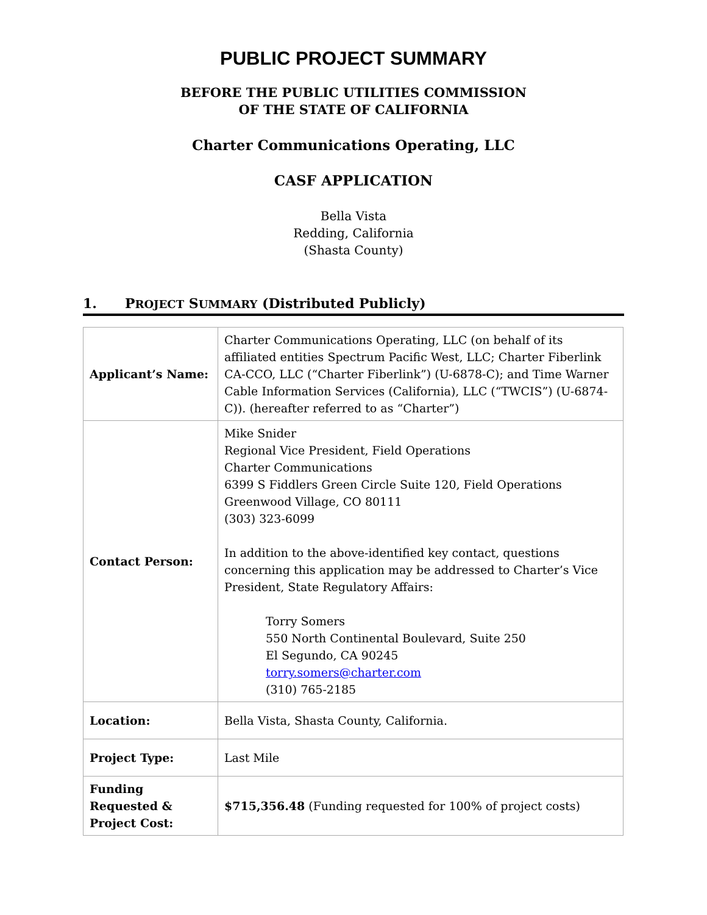PUBLIC PROJECT SUMMARY
BEFORE THE PUBLIC UTILITIES COMMISSION
OF THE STATE OF CALIFORNIA
Charter Communications Operating, LLC
CASF APPLICATION
Bella Vista
Redding, California
(Shasta County)
1. PROJECT SUMMARY (Distributed Publicly)
| Applicant’s Name: | Charter Communications Operating, LLC (on behalf of its affiliated entities Spectrum Pacific West, LLC; Charter Fiberlink CA-CCO, LLC (“Charter Fiberlink”) (U-6878-C); and Time Warner Cable Information Services (California), LLC (“TWCIS”) (U-6874-C)). (hereafter referred to as “Charter”) |
| Contact Person: | Mike Snider Regional Vice President, Field Operations Charter Communications 6399 S Fiddlers Green Circle Suite 120, Field Operations Greenwood Village, CO 80111 (303) 323-6099 In addition to the above-identified key contact, questions concerning this application may be addressed to Charter’s Vice President, State Regulatory Affairs: Torry Somers 550 North Continental Boulevard, Suite 250 El Segundo, CA 90245 torry.somers@charter.com (310) 765-2185 |
| Location: | Bella Vista, Shasta County, California. |
| Project Type: | Last Mile |
| Funding Requested & Project Cost: | $715,356.48 (Funding requested for 100% of project costs) |